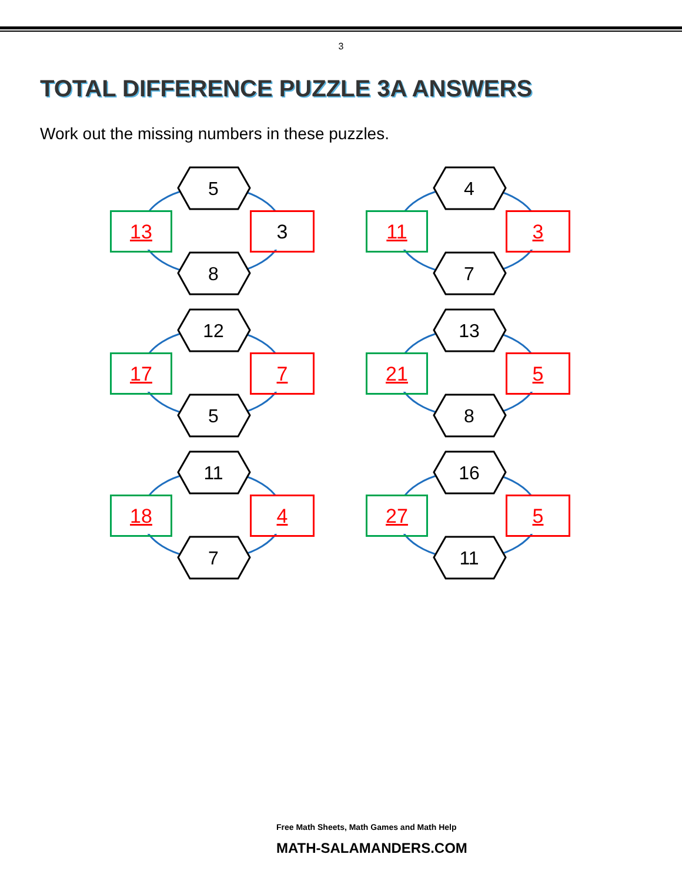3
TOTAL DIFFERENCE PUZZLE 3A ANSWERS
Work out the missing numbers in these puzzles.
5
13 3
8
4
11 3
7
12
17 7
5
13
21 5
8
11
18 4
7
16
27 5
11
Free Math Sheets, Math Games and Math Help
MATH-SALAMANDERS.COM